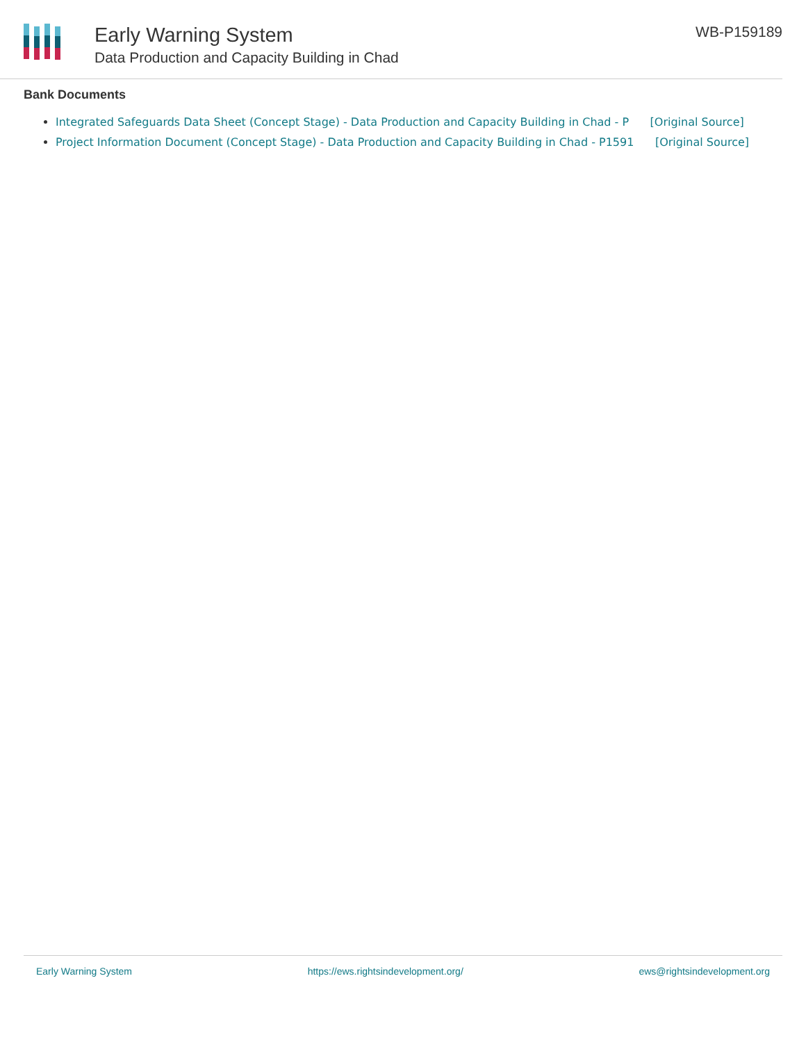Early Warning System
Data Production and Capacity Building in Chad
WB-P159189
Bank Documents
Integrated Safeguards Data Sheet (Concept Stage) - Data Production and Capacity Building in Chad - P [Original Source]
Project Information Document (Concept Stage) - Data Production and Capacity Building in Chad - P1591 [Original Source]
Early Warning System https://ews.rightsindevelopment.org/ ews@rightsindevelopment.org